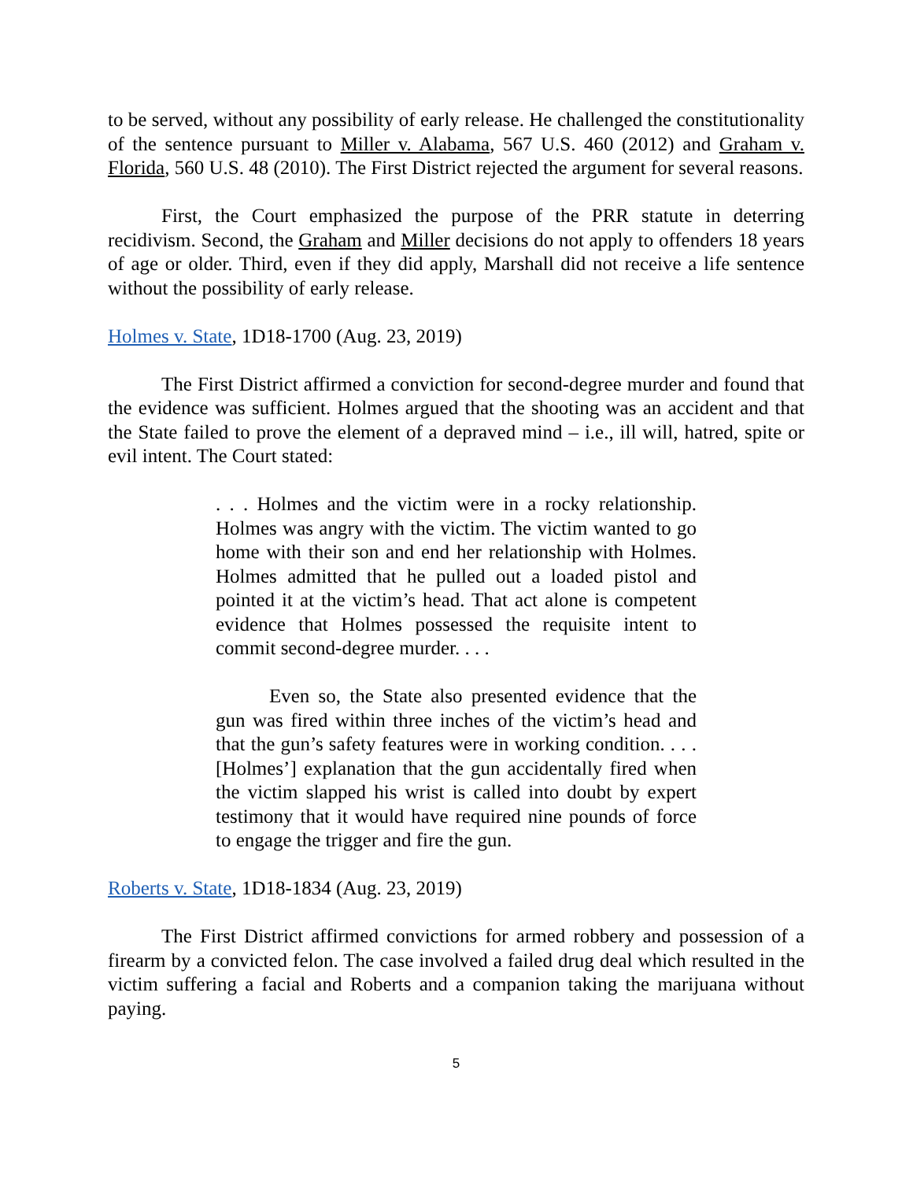to be served, without any possibility of early release. He challenged the constitutionality of the sentence pursuant to Miller v. Alabama, 567 U.S. 460 (2012) and Graham v. Florida, 560 U.S. 48 (2010). The First District rejected the argument for several reasons.
First, the Court emphasized the purpose of the PRR statute in deterring recidivism. Second, the Graham and Miller decisions do not apply to offenders 18 years of age or older. Third, even if they did apply, Marshall did not receive a life sentence without the possibility of early release.
Holmes v. State, 1D18-1700 (Aug. 23, 2019)
The First District affirmed a conviction for second-degree murder and found that the evidence was sufficient. Holmes argued that the shooting was an accident and that the State failed to prove the element of a depraved mind – i.e., ill will, hatred, spite or evil intent. The Court stated:
. . . Holmes and the victim were in a rocky relationship. Holmes was angry with the victim. The victim wanted to go home with their son and end her relationship with Holmes. Holmes admitted that he pulled out a loaded pistol and pointed it at the victim’s head. That act alone is competent evidence that Holmes possessed the requisite intent to commit second-degree murder. . . .
Even so, the State also presented evidence that the gun was fired within three inches of the victim’s head and that the gun’s safety features were in working condition. . . . [Holmes’] explanation that the gun accidentally fired when the victim slapped his wrist is called into doubt by expert testimony that it would have required nine pounds of force to engage the trigger and fire the gun.
Roberts v. State, 1D18-1834 (Aug. 23, 2019)
The First District affirmed convictions for armed robbery and possession of a firearm by a convicted felon. The case involved a failed drug deal which resulted in the victim suffering a facial and Roberts and a companion taking the marijuana without paying.
5